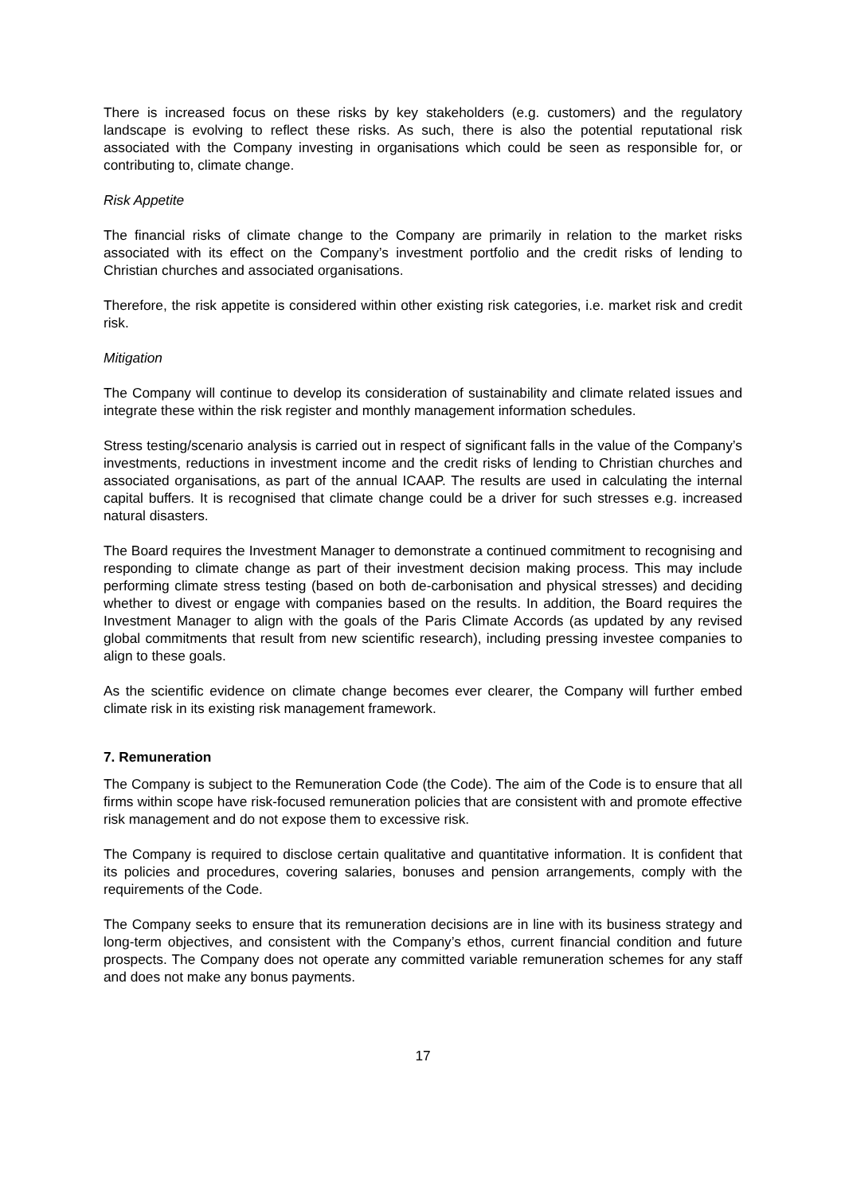There is increased focus on these risks by key stakeholders (e.g. customers) and the regulatory landscape is evolving to reflect these risks. As such, there is also the potential reputational risk associated with the Company investing in organisations which could be seen as responsible for, or contributing to, climate change.
Risk Appetite
The financial risks of climate change to the Company are primarily in relation to the market risks associated with its effect on the Company’s investment portfolio and the credit risks of lending to Christian churches and associated organisations.
Therefore, the risk appetite is considered within other existing risk categories, i.e. market risk and credit risk.
Mitigation
The Company will continue to develop its consideration of sustainability and climate related issues and integrate these within the risk register and monthly management information schedules.
Stress testing/scenario analysis is carried out in respect of significant falls in the value of the Company’s investments, reductions in investment income and the credit risks of lending to Christian churches and associated organisations, as part of the annual ICAAP. The results are used in calculating the internal capital buffers. It is recognised that climate change could be a driver for such stresses e.g. increased natural disasters.
The Board requires the Investment Manager to demonstrate a continued commitment to recognising and responding to climate change as part of their investment decision making process. This may include performing climate stress testing (based on both de-carbonisation and physical stresses) and deciding whether to divest or engage with companies based on the results. In addition, the Board requires the Investment Manager to align with the goals of the Paris Climate Accords (as updated by any revised global commitments that result from new scientific research), including pressing investee companies to align to these goals.
As the scientific evidence on climate change becomes ever clearer, the Company will further embed climate risk in its existing risk management framework.
7. Remuneration
The Company is subject to the Remuneration Code (the Code). The aim of the Code is to ensure that all firms within scope have risk-focused remuneration policies that are consistent with and promote effective risk management and do not expose them to excessive risk.
The Company is required to disclose certain qualitative and quantitative information. It is confident that its policies and procedures, covering salaries, bonuses and pension arrangements, comply with the requirements of the Code.
The Company seeks to ensure that its remuneration decisions are in line with its business strategy and long-term objectives, and consistent with the Company’s ethos, current financial condition and future prospects. The Company does not operate any committed variable remuneration schemes for any staff and does not make any bonus payments.
17